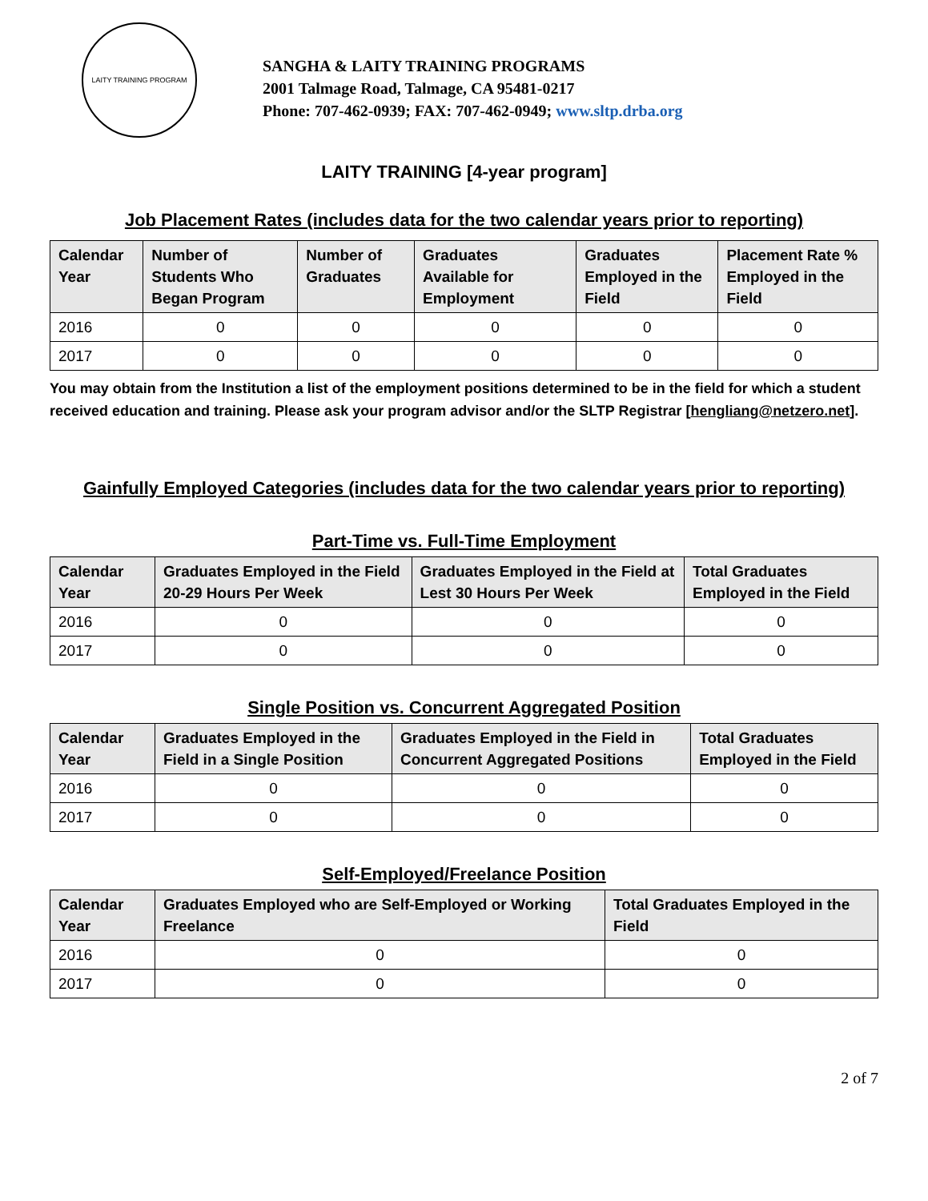LAITY TRAINING PROGRAM
SANGHA & LAITY TRAINING PROGRAMS
2001 Talmage Road, Talmage, CA 95481-0217
Phone: 707-462-0939; FAX: 707-462-0949; www.sltp.drba.org
LAITY TRAINING [4-year program]
Job Placement Rates (includes data for the two calendar years prior to reporting)
| Calendar Year | Number of Students Who Began Program | Number of Graduates | Graduates Available for Employment | Graduates Employed in the Field | Placement Rate % Employed in the Field |
| --- | --- | --- | --- | --- | --- |
| 2016 | 0 | 0 | 0 | 0 | 0 |
| 2017 | 0 | 0 | 0 | 0 | 0 |
You may obtain from the Institution a list of the employment positions determined to be in the field for which a student received education and training. Please ask your program advisor and/or the SLTP Registrar [hengliang@netzero.net].
Gainfully Employed Categories (includes data for the two calendar years prior to reporting)
Part-Time vs. Full-Time Employment
| Calendar Year | Graduates Employed in the Field 20-29 Hours Per Week | Graduates Employed in the Field at Lest 30 Hours Per Week | Total Graduates Employed in the Field |
| --- | --- | --- | --- |
| 2016 | 0 | 0 | 0 |
| 2017 | 0 | 0 | 0 |
Single Position vs. Concurrent Aggregated Position
| Calendar Year | Graduates Employed in the Field in a Single Position | Graduates Employed in the Field in Concurrent Aggregated Positions | Total Graduates Employed in the Field |
| --- | --- | --- | --- |
| 2016 | 0 | 0 | 0 |
| 2017 | 0 | 0 | 0 |
Self-Employed/Freelance Position
| Calendar Year | Graduates Employed who are Self-Employed or Working Freelance | Total Graduates Employed in the Field |
| --- | --- | --- |
| 2016 | 0 | 0 |
| 2017 | 0 | 0 |
2 of 7